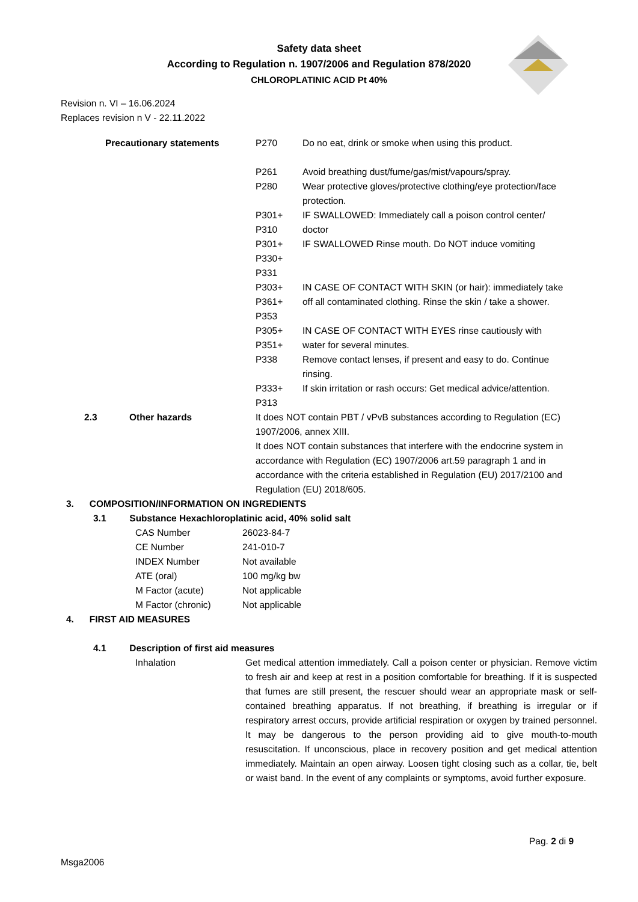Safety data sheet
According to Regulation n. 1907/2006 and Regulation 878/2020
CHLOROPLATINIC ACID Pt 40%
Revision n. VI – 16.06.2024
Replaces revision n V - 22.11.2022
| | | Precautionary statements | P270 | Do no eat, drink or smoke when using this product. |
| | | | P261 | Avoid breathing dust/fume/gas/mist/vapours/spray. |
| | | | P280 | Wear protective gloves/protective clothing/eye protection/face protection. |
| | | | P301+ P310 | IF SWALLOWED: Immediately call a poison control center/ doctor |
| | | | P301+ P330+ P331 | IF SWALLOWED Rinse mouth. Do NOT induce vomiting |
| | | | P303+ P361+ P353 | IN CASE OF CONTACT WITH SKIN (or hair): immediately take off all contaminated clothing. Rinse the skin / take a shower. |
| | | | P305+ P351+ P338 | IN CASE OF CONTACT WITH EYES rinse cautiously with water for several minutes. Remove contact lenses, if present and easy to do. Continue rinsing. |
| | | | P333+ P313 | If skin irritation or rash occurs: Get medical advice/attention. |
| | 2.3 | Other hazards | It does NOT contain PBT / vPvB substances according to Regulation (EC) 1907/2006, annex XIII. It does NOT contain substances that interfere with the endocrine system in accordance with Regulation (EC) 1907/2006 art.59 paragraph 1 and in accordance with the criteria established in Regulation (EU) 2017/2100 and Regulation (EU) 2018/605. | |
3. COMPOSITION/INFORMATION ON INGREDIENTS
3.1 Substance Hexachloroplatinic acid, 40% solid salt
| CAS Number | 26023-84-7 |
| CE Number | 241-010-7 |
| INDEX Number | Not available |
| ATE (oral) | 100 mg/kg bw |
| M Factor (acute) | Not applicable |
| M Factor (chronic) | Not applicable |
4. FIRST AID MEASURES
4.1 Description of first aid measures
| Inhalation | Get medical attention immediately. Call a poison center or physician. Remove victim to fresh air and keep at rest in a position comfortable for breathing. If it is suspected that fumes are still present, the rescuer should wear an appropriate mask or self-contained breathing apparatus. If not breathing, if breathing is irregular or if respiratory arrest occurs, provide artificial respiration or oxygen by trained personnel. It may be dangerous to the person providing aid to give mouth-to-mouth resuscitation. If unconscious, place in recovery position and get medical attention immediately. Maintain an open airway. Loosen tight closing such as a collar, tie, belt or waist band. In the event of any complaints or symptoms, avoid further exposure. |
Pag. 2 di 9
Msga2006